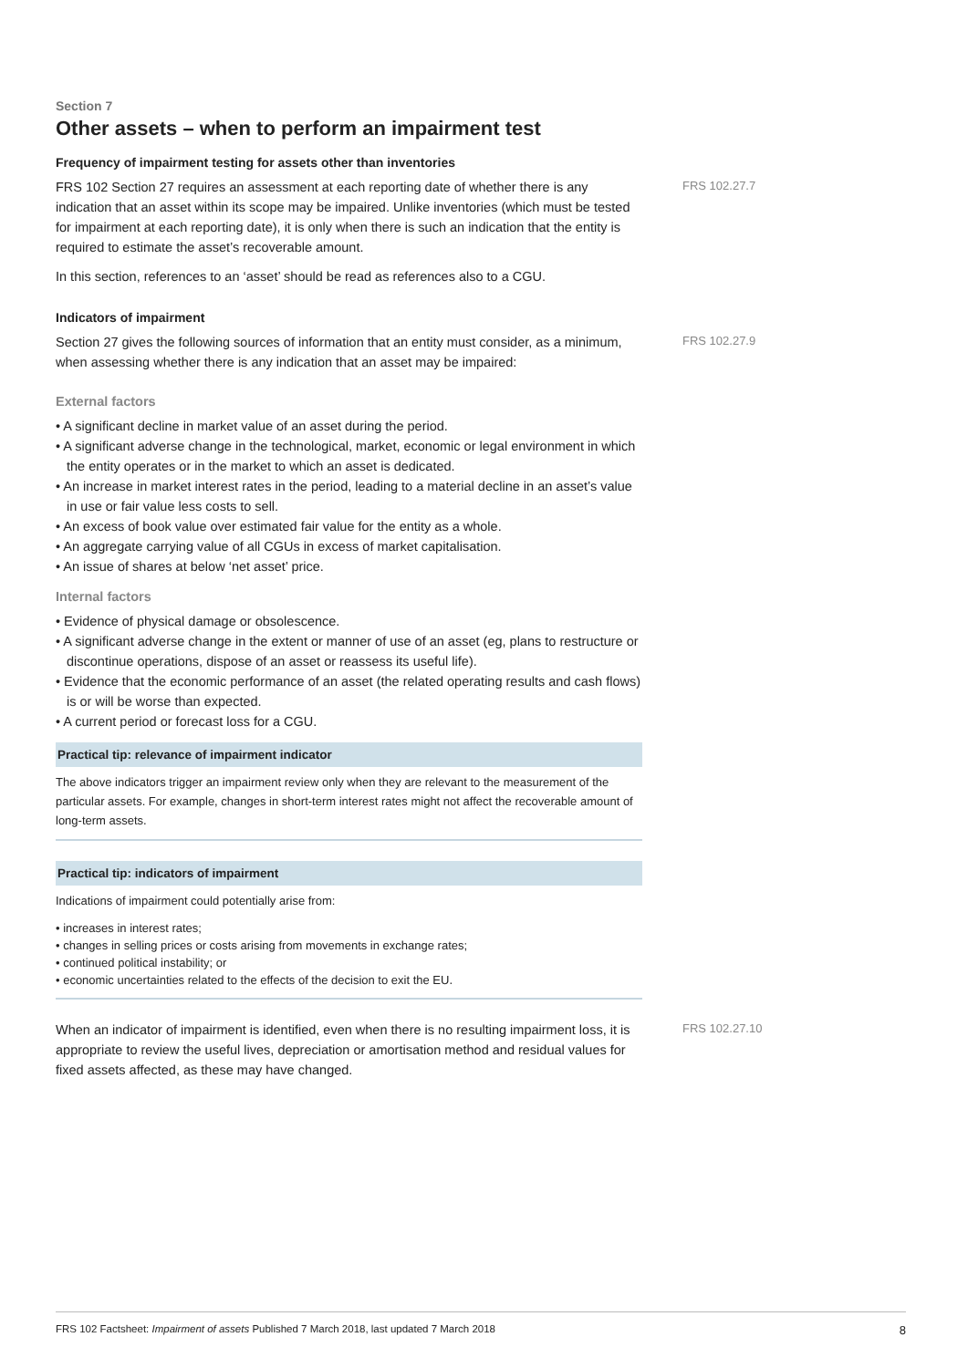Section 7
Other assets – when to perform an impairment test
Frequency of impairment testing for assets other than inventories
FRS 102 Section 27 requires an assessment at each reporting date of whether there is any indication that an asset within its scope may be impaired. Unlike inventories (which must be tested for impairment at each reporting date), it is only when there is such an indication that the entity is required to estimate the asset’s recoverable amount.
In this section, references to an ‘asset’ should be read as references also to a CGU.
FRS 102.27.7
Indicators of impairment
Section 27 gives the following sources of information that an entity must consider, as a minimum, when assessing whether there is any indication that an asset may be impaired:
FRS 102.27.9
External factors
• A significant decline in market value of an asset during the period.
• A significant adverse change in the technological, market, economic or legal environment in which the entity operates or in the market to which an asset is dedicated.
• An increase in market interest rates in the period, leading to a material decline in an asset’s value in use or fair value less costs to sell.
• An excess of book value over estimated fair value for the entity as a whole.
• An aggregate carrying value of all CGUs in excess of market capitalisation.
• An issue of shares at below ‘net asset’ price.
Internal factors
• Evidence of physical damage or obsolescence.
• A significant adverse change in the extent or manner of use of an asset (eg, plans to restructure or discontinue operations, dispose of an asset or reassess its useful life).
• Evidence that the economic performance of an asset (the related operating results and cash flows) is or will be worse than expected.
• A current period or forecast loss for a CGU.
Practical tip: relevance of impairment indicator
The above indicators trigger an impairment review only when they are relevant to the measurement of the particular assets. For example, changes in short-term interest rates might not affect the recoverable amount of long-term assets.
Practical tip: indicators of impairment
Indications of impairment could potentially arise from:
• increases in interest rates;
• changes in selling prices or costs arising from movements in exchange rates;
• continued political instability; or
• economic uncertainties related to the effects of the decision to exit the EU.
When an indicator of impairment is identified, even when there is no resulting impairment loss, it is appropriate to review the useful lives, depreciation or amortisation method and residual values for fixed assets affected, as these may have changed.
FRS 102.27.10
FRS 102 Factsheet: Impairment of assets Published 7 March 2018, last updated 7 March 2018 8